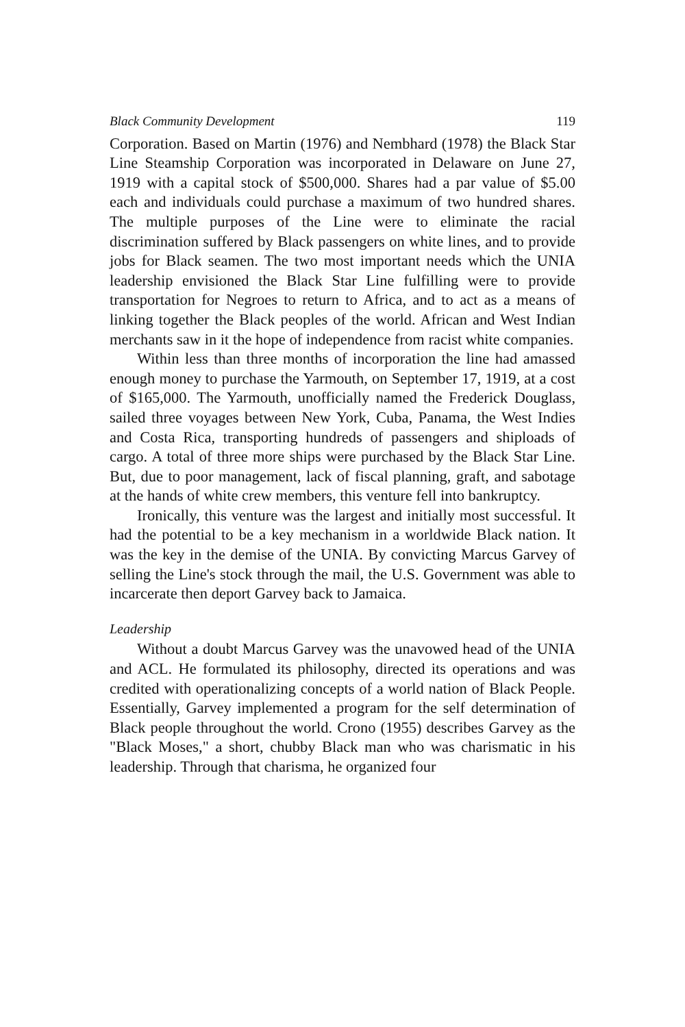Black Community Development 119
Corporation. Based on Martin (1976) and Nembhard (1978) the Black Star Line Steamship Corporation was incorporated in Delaware on June 27, 1919 with a capital stock of $500,000. Shares had a par value of $5.00 each and individuals could purchase a maximum of two hundred shares. The multiple purposes of the Line were to eliminate the racial discrimination suffered by Black passengers on white lines, and to provide jobs for Black seamen. The two most important needs which the UNIA leadership envisioned the Black Star Line fulfilling were to provide transportation for Negroes to return to Africa, and to act as a means of linking together the Black peoples of the world. African and West Indian merchants saw in it the hope of independence from racist white companies.
Within less than three months of incorporation the line had amassed enough money to purchase the Yarmouth, on September 17, 1919, at a cost of $165,000. The Yarmouth, unofficially named the Frederick Douglass, sailed three voyages between New York, Cuba, Panama, the West Indies and Costa Rica, transporting hundreds of passengers and shiploads of cargo. A total of three more ships were purchased by the Black Star Line. But, due to poor management, lack of fiscal planning, graft, and sabotage at the hands of white crew members, this venture fell into bankruptcy.
Ironically, this venture was the largest and initially most successful. It had the potential to be a key mechanism in a worldwide Black nation. It was the key in the demise of the UNIA. By convicting Marcus Garvey of selling the Line's stock through the mail, the U.S. Government was able to incarcerate then deport Garvey back to Jamaica.
Leadership
Without a doubt Marcus Garvey was the unavowed head of the UNIA and ACL. He formulated its philosophy, directed its operations and was credited with operationalizing concepts of a world nation of Black People. Essentially, Garvey implemented a program for the self determination of Black people throughout the world. Crono (1955) describes Garvey as the "Black Moses," a short, chubby Black man who was charismatic in his leadership. Through that charisma, he organized four